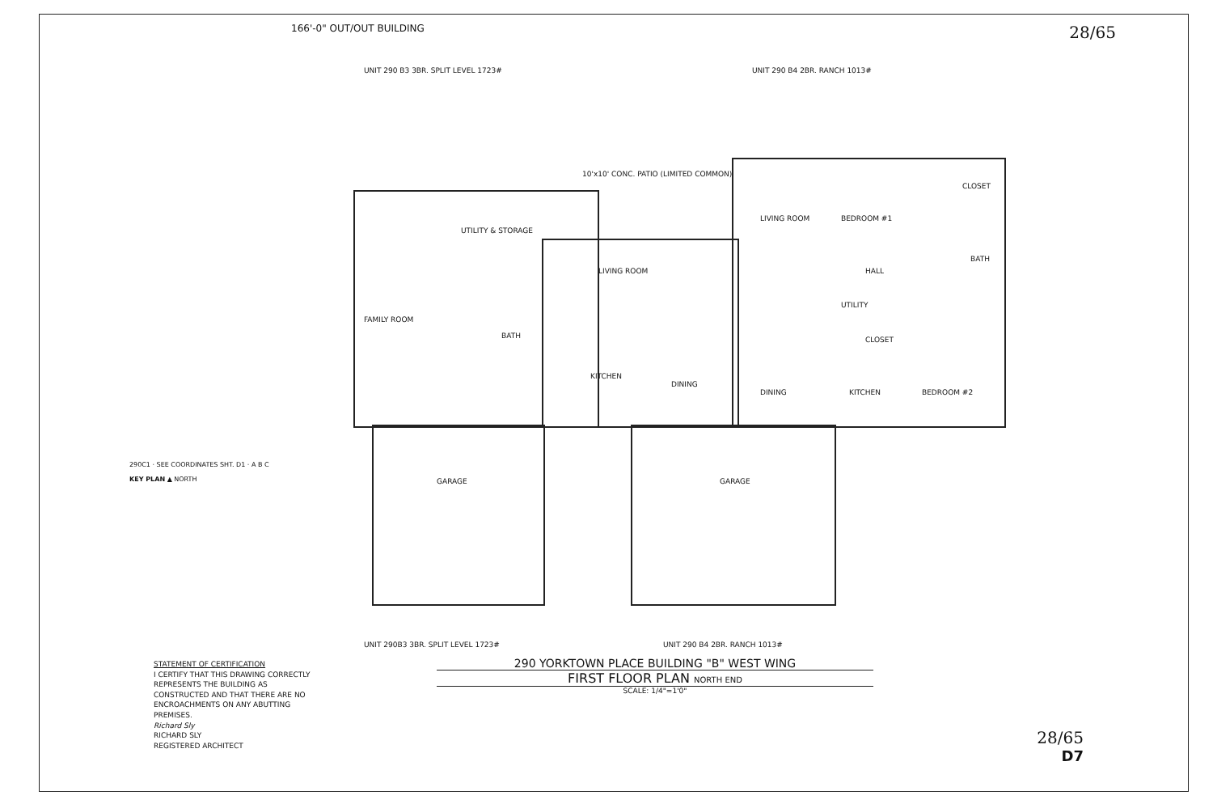166'-0" OUT/OUT BUILDING 28/65
UNIT 290 B3 3BR. SPLIT LEVEL 1723#
UNIT 290 B4 2BR. RANCH 1013#
FAMILY ROOM
UTILITY & STORAGE
BATH
LIVING ROOM
KITCHEN
DINING
10'x10' CONC. PATIO (LIMITED COMMON)
LIVING ROOM BEDROOM #1
CLOSET
BATH
HALL
UTILITY
CLOSET
DINING KITCHEN BEDROOM #2
GARAGE GARAGE
UNIT 290B3 3BR. SPLIT LEVEL 1723#
UNIT 290 B4 2BR. RANCH 1013#
290C1 · SEE COORDINATES SHT. D1 · A B C
KEY PLAN ▲ NORTH
290 YORKTOWN PLACE BUILDING "B" WEST WING
FIRST FLOOR PLAN NORTH END
SCALE: 1/4"=1'0"
STATEMENT OF CERTIFICATION
I CERTIFY THAT THIS DRAWING CORRECTLY REPRESENTS THE BUILDING AS CONSTRUCTED AND THAT THERE ARE NO ENCROACHMENTS ON ANY ABUTTING PREMISES.
Richard Sly
RICHARD SLY
REGISTERED ARCHITECT
28/65
D7